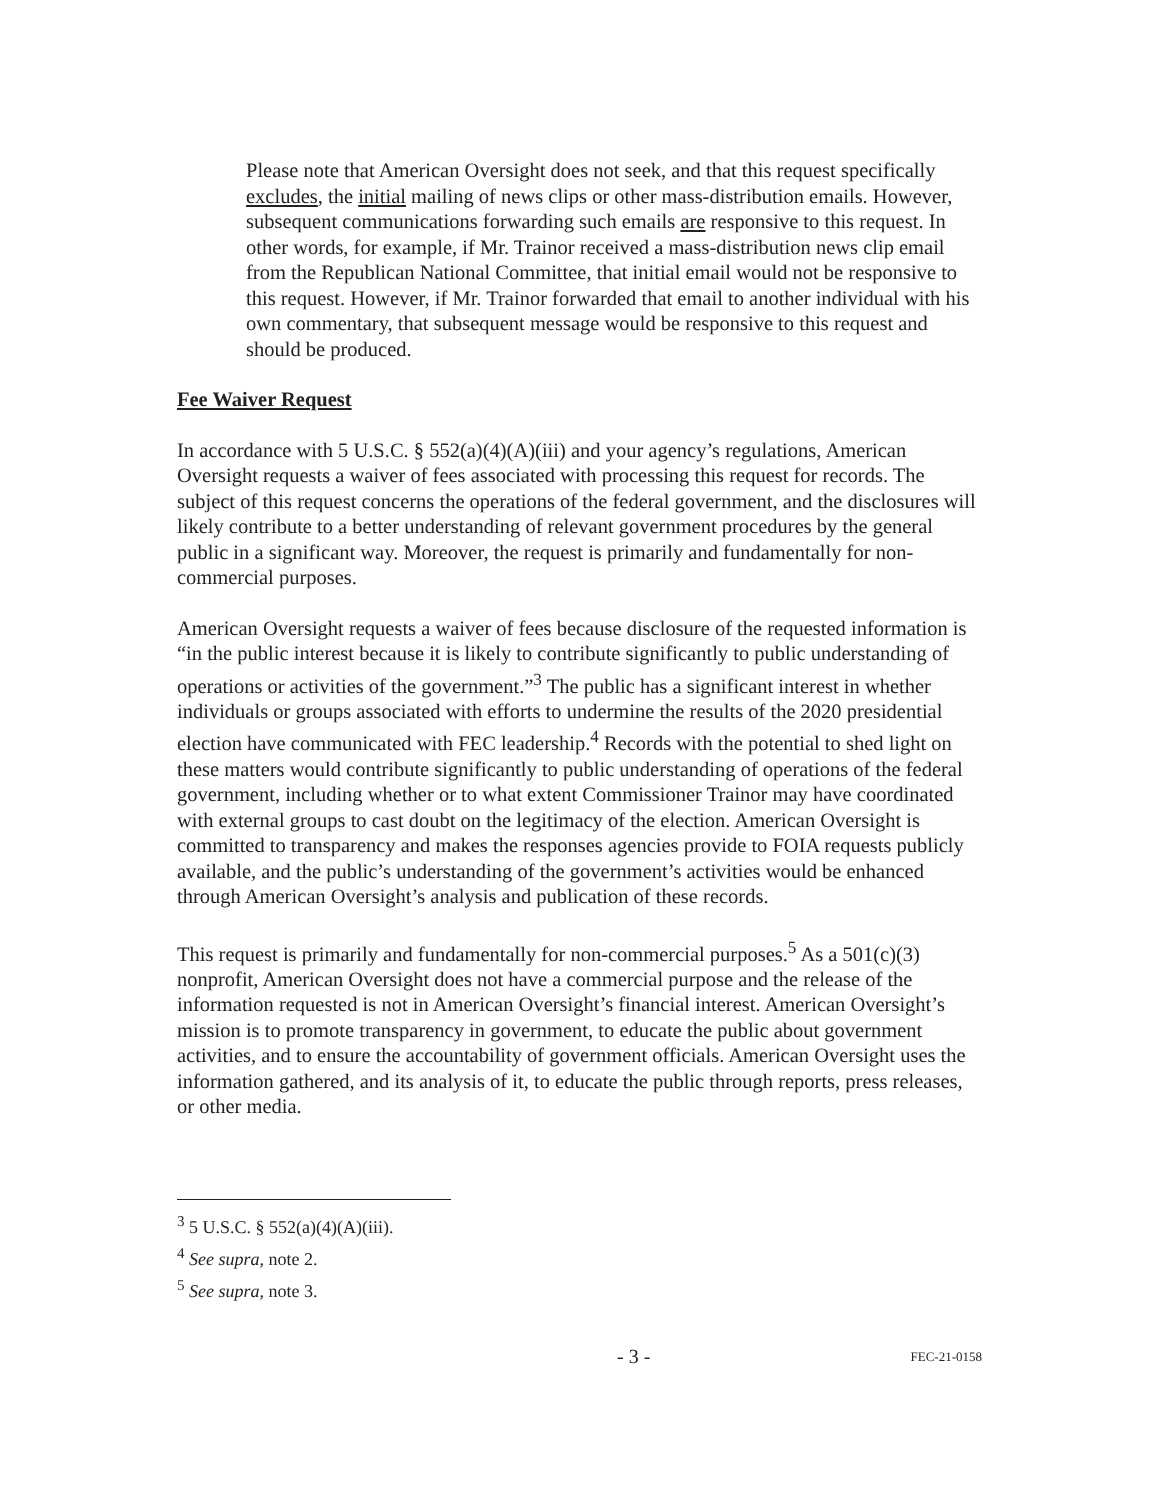Please note that American Oversight does not seek, and that this request specifically excludes, the initial mailing of news clips or other mass-distribution emails. However, subsequent communications forwarding such emails are responsive to this request. In other words, for example, if Mr. Trainor received a mass-distribution news clip email from the Republican National Committee, that initial email would not be responsive to this request. However, if Mr. Trainor forwarded that email to another individual with his own commentary, that subsequent message would be responsive to this request and should be produced.
Fee Waiver Request
In accordance with 5 U.S.C. § 552(a)(4)(A)(iii) and your agency’s regulations, American Oversight requests a waiver of fees associated with processing this request for records. The subject of this request concerns the operations of the federal government, and the disclosures will likely contribute to a better understanding of relevant government procedures by the general public in a significant way. Moreover, the request is primarily and fundamentally for non-commercial purposes.
American Oversight requests a waiver of fees because disclosure of the requested information is “in the public interest because it is likely to contribute significantly to public understanding of operations or activities of the government.”<sup>3</sup> The public has a significant interest in whether individuals or groups associated with efforts to undermine the results of the 2020 presidential election have communicated with FEC leadership.<sup>4</sup> Records with the potential to shed light on these matters would contribute significantly to public understanding of operations of the federal government, including whether or to what extent Commissioner Trainor may have coordinated with external groups to cast doubt on the legitimacy of the election. American Oversight is committed to transparency and makes the responses agencies provide to FOIA requests publicly available, and the public’s understanding of the government’s activities would be enhanced through American Oversight’s analysis and publication of these records.
This request is primarily and fundamentally for non-commercial purposes.<sup>5</sup> As a 501(c)(3) nonprofit, American Oversight does not have a commercial purpose and the release of the information requested is not in American Oversight’s financial interest. American Oversight’s mission is to promote transparency in government, to educate the public about government activities, and to ensure the accountability of government officials. American Oversight uses the information gathered, and its analysis of it, to educate the public through reports, press releases, or other media.
<sup>3</sup> 5 U.S.C. § 552(a)(4)(A)(iii).
<sup>4</sup> See supra, note 2.
<sup>5</sup> See supra, note 3.
- 3 - FEC-21-0158